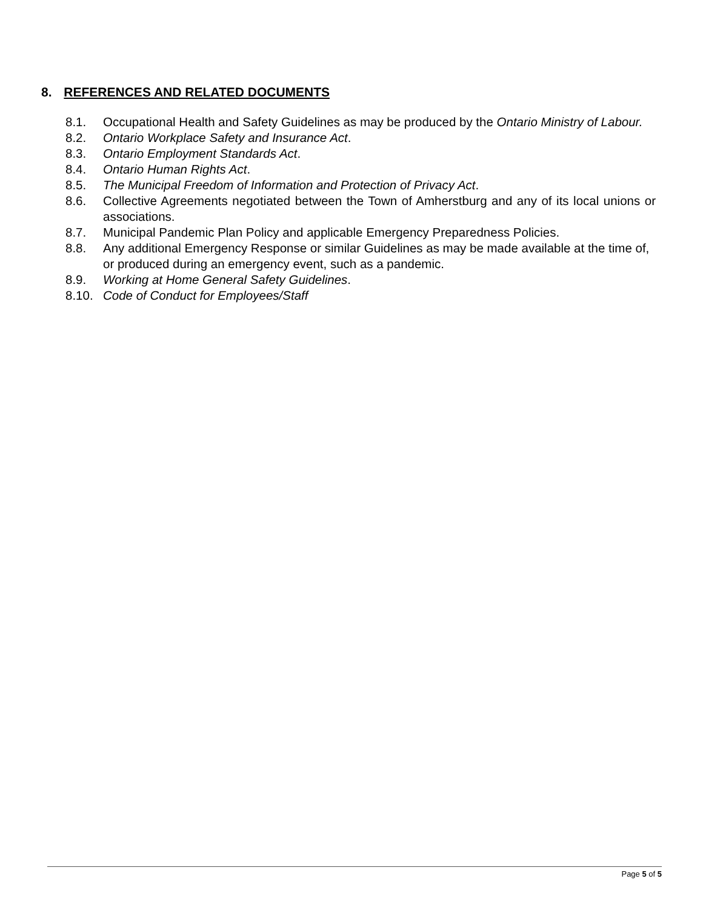8. REFERENCES AND RELATED DOCUMENTS
8.1. Occupational Health and Safety Guidelines as may be produced by the Ontario Ministry of Labour.
8.2. Ontario Workplace Safety and Insurance Act.
8.3. Ontario Employment Standards Act.
8.4. Ontario Human Rights Act.
8.5. The Municipal Freedom of Information and Protection of Privacy Act.
8.6. Collective Agreements negotiated between the Town of Amherstburg and any of its local unions or associations.
8.7. Municipal Pandemic Plan Policy and applicable Emergency Preparedness Policies.
8.8. Any additional Emergency Response or similar Guidelines as may be made available at the time of, or produced during an emergency event, such as a pandemic.
8.9. Working at Home General Safety Guidelines.
8.10. Code of Conduct for Employees/Staff
Page 5 of 5